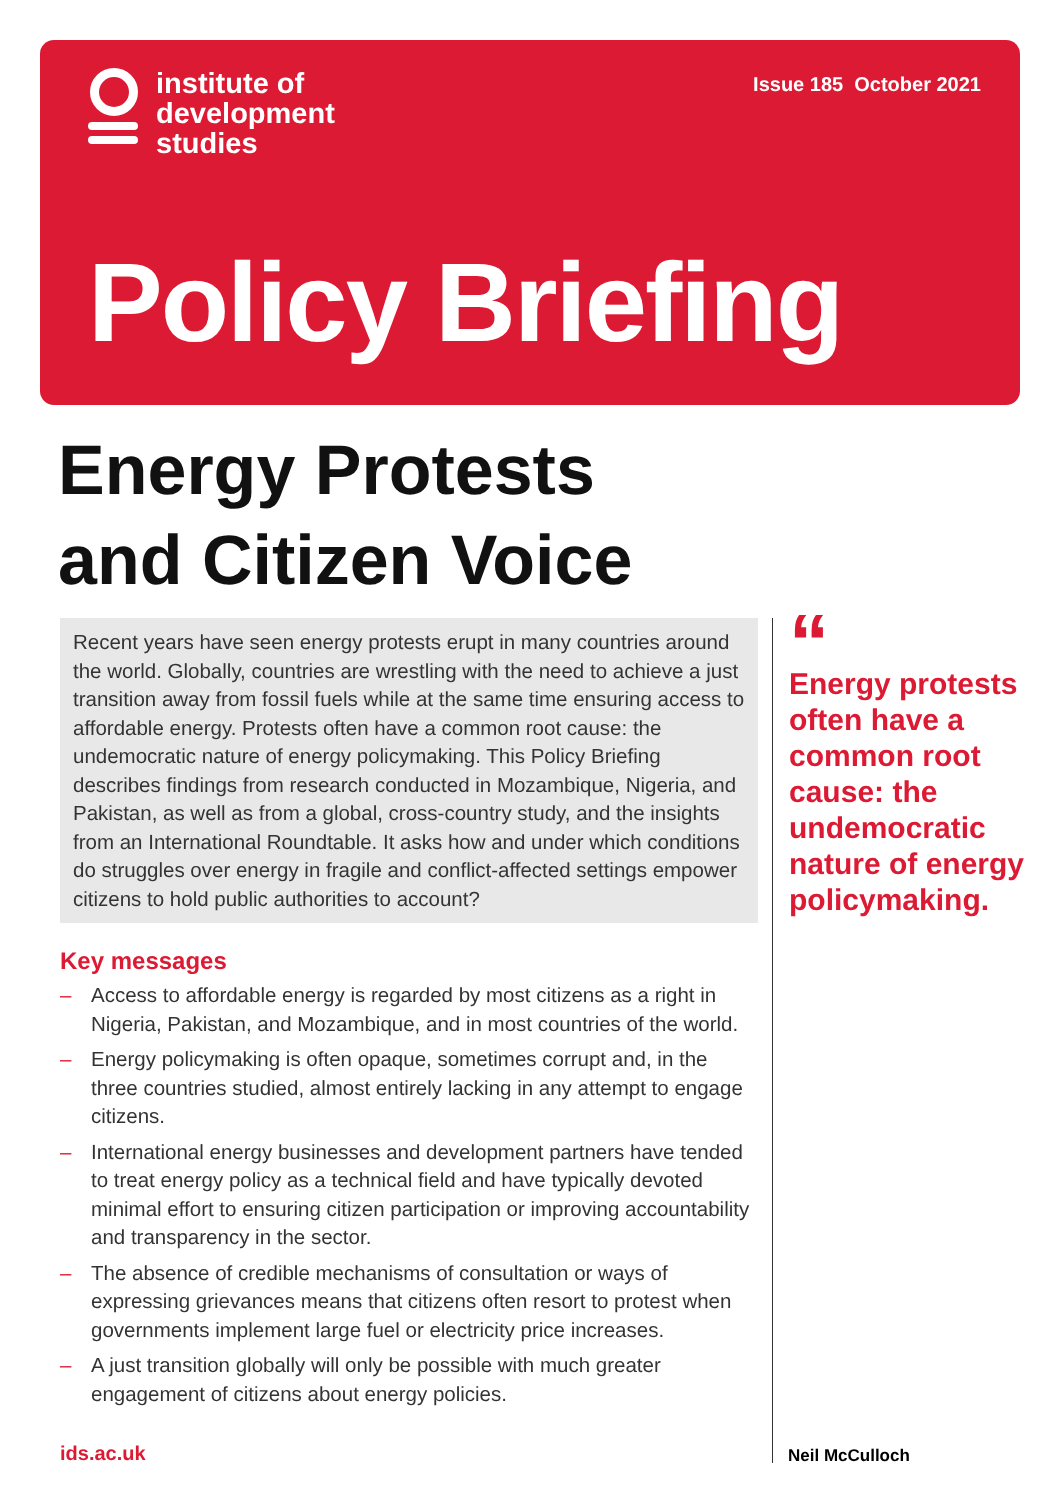institute of
development
studies
Issue 185 October 2021
Policy Briefing
Energy Protests
and Citizen Voice
Recent years have seen energy protests erupt in many countries around the world. Globally, countries are wrestling with the need to achieve a just transition away from fossil fuels while at the same time ensuring access to affordable energy. Protests often have a common root cause: the undemocratic nature of energy policymaking. This Policy Briefing describes findings from research conducted in Mozambique, Nigeria, and Pakistan, as well as from a global, cross-country study, and the insights from an International Roundtable. It asks how and under which conditions do struggles over energy in fragile and conflict-affected settings empower citizens to hold public authorities to account?
Key messages
– Access to affordable energy is regarded by most citizens as a right in Nigeria, Pakistan, and Mozambique, and in most countries of the world.
– Energy policymaking is often opaque, sometimes corrupt and, in the three countries studied, almost entirely lacking in any attempt to engage citizens.
– International energy businesses and development partners have tended to treat energy policy as a technical field and have typically devoted minimal effort to ensuring citizen participation or improving accountability and transparency in the sector.
– The absence of credible mechanisms of consultation or ways of expressing grievances means that citizens often resort to protest when governments implement large fuel or electricity price increases.
– A just transition globally will only be possible with much greater engagement of citizens about energy policies.
“
Energy protests often have a common root cause: the undemocratic nature of energy policymaking.
ids.ac.uk Neil McCulloch